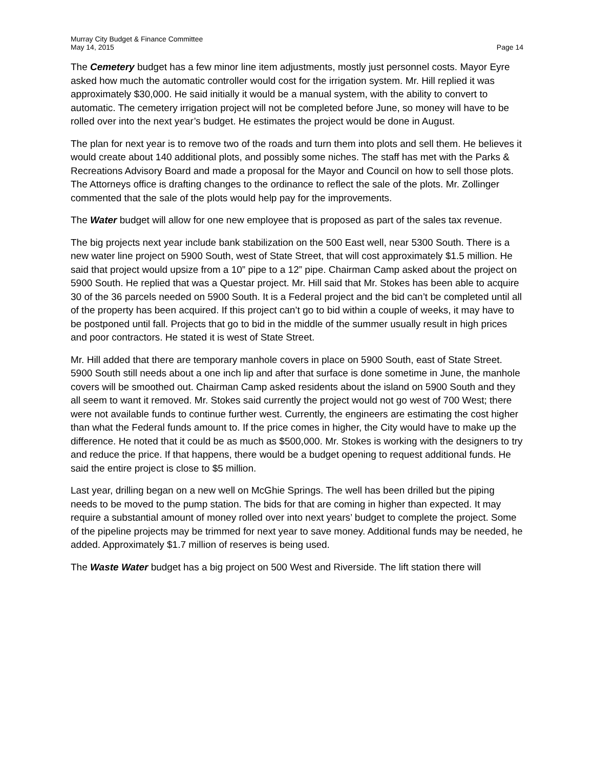Murray City Budget & Finance Committee
May 14, 2015
Page 14
The Cemetery budget has a few minor line item adjustments, mostly just personnel costs. Mayor Eyre asked how much the automatic controller would cost for the irrigation system. Mr. Hill replied it was approximately $30,000. He said initially it would be a manual system, with the ability to convert to automatic. The cemetery irrigation project will not be completed before June, so money will have to be rolled over into the next year’s budget. He estimates the project would be done in August.
The plan for next year is to remove two of the roads and turn them into plots and sell them. He believes it would create about 140 additional plots, and possibly some niches. The staff has met with the Parks & Recreations Advisory Board and made a proposal for the Mayor and Council on how to sell those plots. The Attorneys office is drafting changes to the ordinance to reflect the sale of the plots. Mr. Zollinger commented that the sale of the plots would help pay for the improvements.
The Water budget will allow for one new employee that is proposed as part of the sales tax revenue.
The big projects next year include bank stabilization on the 500 East well, near 5300 South. There is a new water line project on 5900 South, west of State Street, that will cost approximately $1.5 million. He said that project would upsize from a 10” pipe to a 12” pipe. Chairman Camp asked about the project on 5900 South. He replied that was a Questar project. Mr. Hill said that Mr. Stokes has been able to acquire 30 of the 36 parcels needed on 5900 South. It is a Federal project and the bid can’t be completed until all of the property has been acquired. If this project can’t go to bid within a couple of weeks, it may have to be postponed until fall. Projects that go to bid in the middle of the summer usually result in high prices and poor contractors. He stated it is west of State Street.
Mr. Hill added that there are temporary manhole covers in place on 5900 South, east of State Street. 5900 South still needs about a one inch lip and after that surface is done sometime in June, the manhole covers will be smoothed out. Chairman Camp asked residents about the island on 5900 South and they all seem to want it removed. Mr. Stokes said currently the project would not go west of 700 West; there were not available funds to continue further west. Currently, the engineers are estimating the cost higher than what the Federal funds amount to. If the price comes in higher, the City would have to make up the difference. He noted that it could be as much as $500,000. Mr. Stokes is working with the designers to try and reduce the price. If that happens, there would be a budget opening to request additional funds. He said the entire project is close to $5 million.
Last year, drilling began on a new well on McGhie Springs. The well has been drilled but the piping needs to be moved to the pump station. The bids for that are coming in higher than expected. It may require a substantial amount of money rolled over into next years’ budget to complete the project. Some of the pipeline projects may be trimmed for next year to save money. Additional funds may be needed, he added. Approximately $1.7 million of reserves is being used.
The Waste Water budget has a big project on 500 West and Riverside. The lift station there will